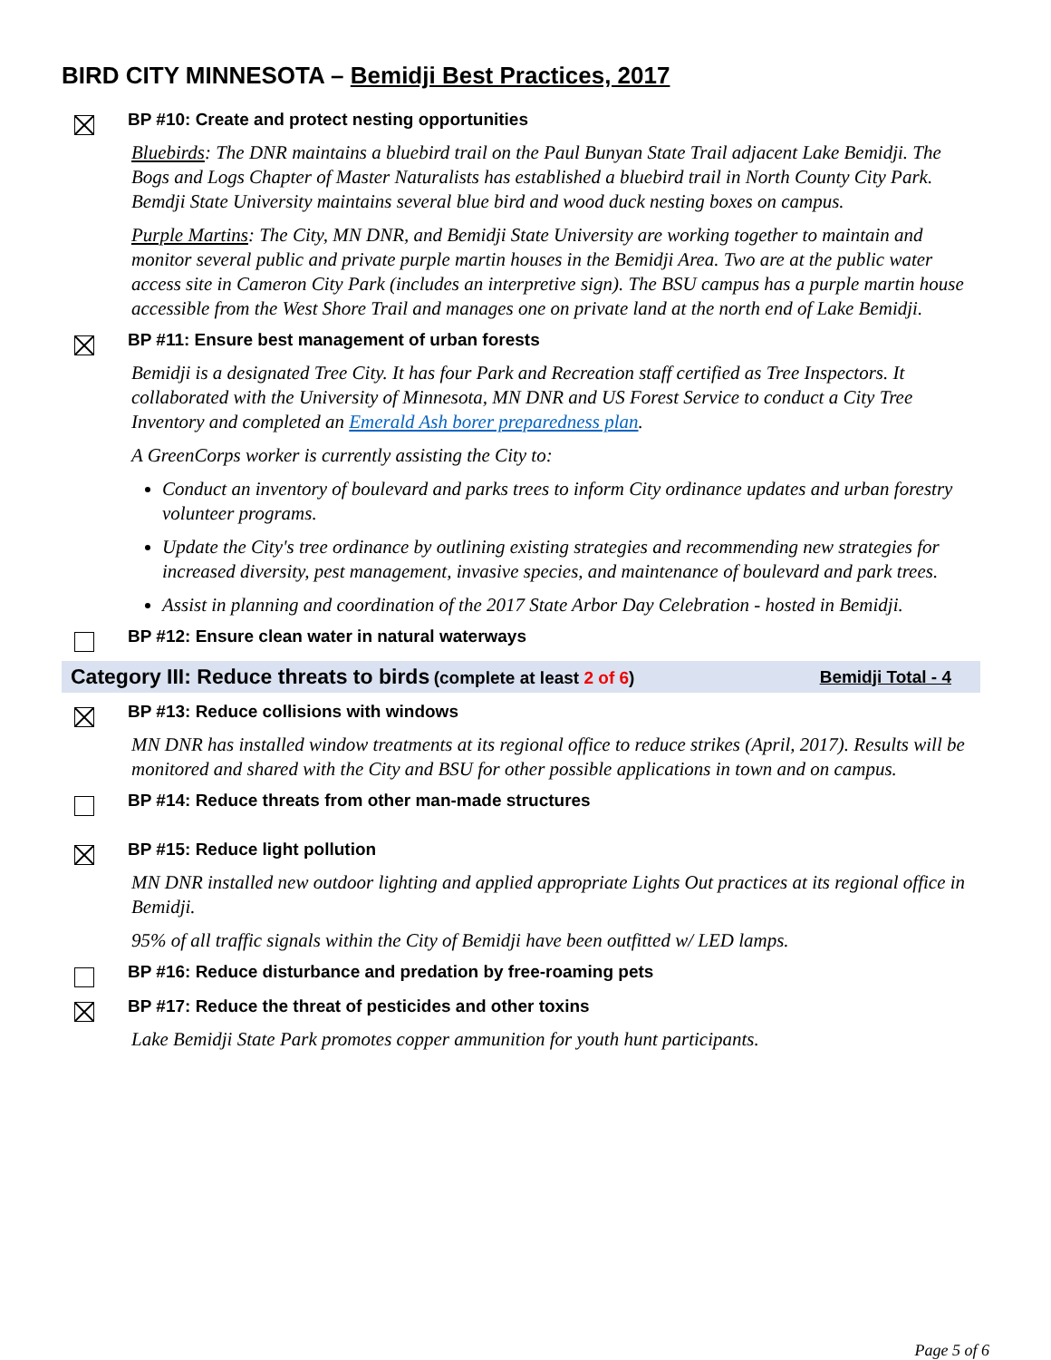BIRD CITY MINNESOTA – Bemidji Best Practices, 2017
BP #10: Create and protect nesting opportunities
Bluebirds: The DNR maintains a bluebird trail on the Paul Bunyan State Trail adjacent Lake Bemidji. The Bogs and Logs Chapter of Master Naturalists has established a bluebird trail in North County City Park. Bemdji State University maintains several blue bird and wood duck nesting boxes on campus.
Purple Martins: The City, MN DNR, and Bemidji State University are working together to maintain and monitor several public and private purple martin houses in the Bemidji Area. Two are at the public water access site in Cameron City Park (includes an interpretive sign). The BSU campus has a purple martin house accessible from the West Shore Trail and manages one on private land at the north end of Lake Bemidji.
BP #11: Ensure best management of urban forests
Bemidji is a designated Tree City. It has four Park and Recreation staff certified as Tree Inspectors. It collaborated with the University of Minnesota, MN DNR and US Forest Service to conduct a City Tree Inventory and completed an Emerald Ash borer preparedness plan.
A GreenCorps worker is currently assisting the City to:
Conduct an inventory of boulevard and parks trees to inform City ordinance updates and urban forestry volunteer programs.
Update the City's tree ordinance by outlining existing strategies and recommending new strategies for increased diversity, pest management, invasive species, and maintenance of boulevard and park trees.
Assist in planning and coordination of the 2017 State Arbor Day Celebration - hosted in Bemidji.
BP #12: Ensure clean water in natural waterways
Category III: Reduce threats to birds (complete at least 2 of 6)
Bemidji Total - 4
BP #13: Reduce collisions with windows
MN DNR has installed window treatments at its regional office to reduce strikes (April, 2017). Results will be monitored and shared with the City and BSU for other possible applications in town and on campus.
BP #14: Reduce threats from other man-made structures
BP #15: Reduce light pollution
MN DNR installed new outdoor lighting and applied appropriate Lights Out practices at its regional office in Bemidji.
95% of all traffic signals within the City of Bemidji have been outfitted w/ LED lamps.
BP #16: Reduce disturbance and predation by free-roaming pets
BP #17: Reduce the threat of pesticides and other toxins
Lake Bemidji State Park promotes copper ammunition for youth hunt participants.
Page 5 of 6